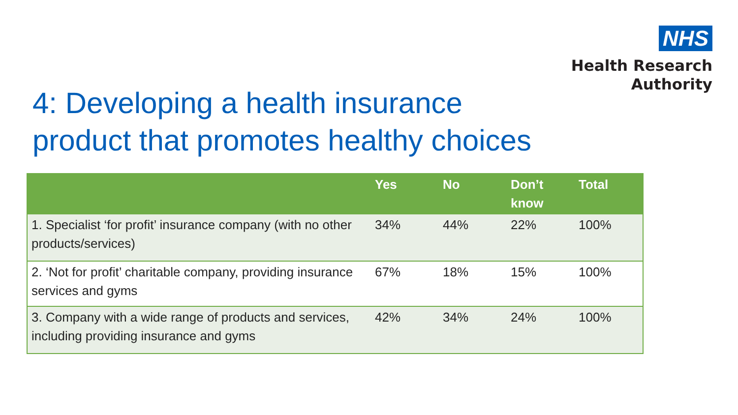NHS
Health Research
Authority
4: Developing a health insurance
product that promotes healthy choices
| | Yes | No | Don’t know | Total |
| --- | --- | --- | --- | --- |
| 1. Specialist ‘for profit’ insurance company (with no other products/services) | 34% | 44% | 22% | 100% |
| 2. ‘Not for profit’ charitable company, providing insurance services and gyms | 67% | 18% | 15% | 100% |
| 3. Company with a wide range of products and services, including providing insurance and gyms | 42% | 34% | 24% | 100% |